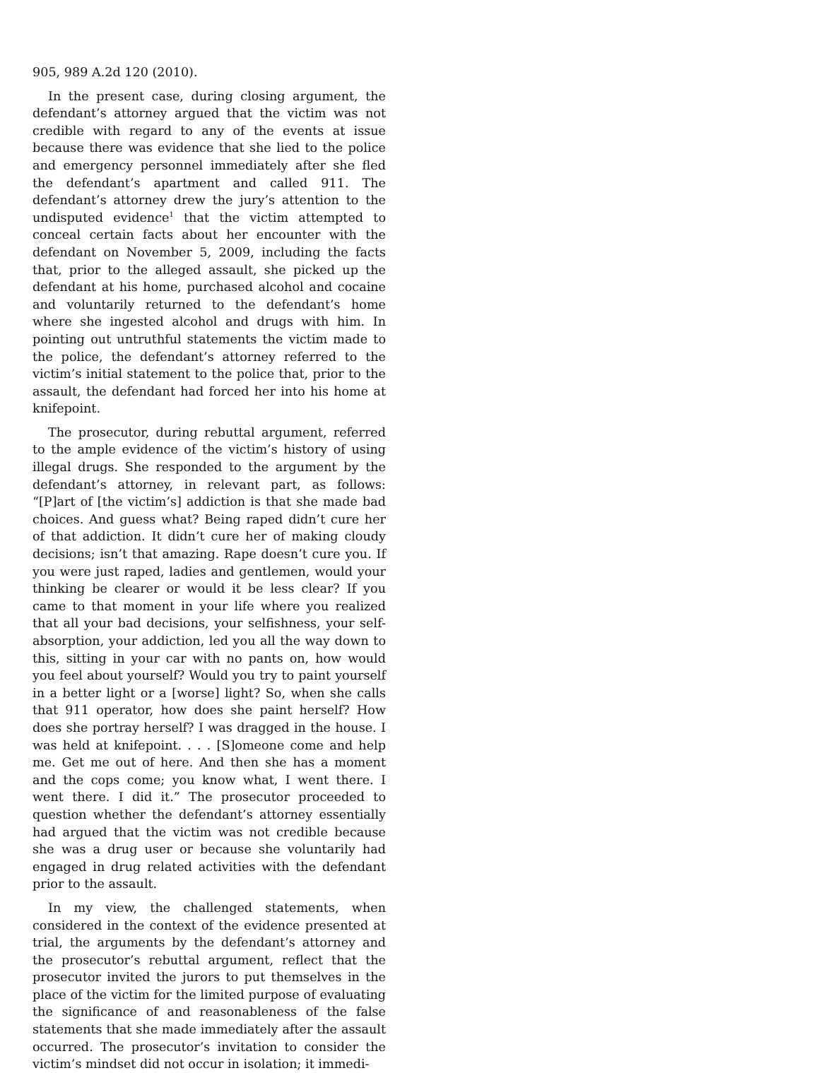905, 989 A.2d 120 (2010).
In the present case, during closing argument, the defendant’s attorney argued that the victim was not credible with regard to any of the events at issue because there was evidence that she lied to the police and emergency personnel immediately after she fled the defendant’s apartment and called 911. The defendant’s attorney drew the jury’s attention to the undisputed evidence<sup>1</sup> that the victim attempted to conceal certain facts about her encounter with the defendant on November 5, 2009, including the facts that, prior to the alleged assault, she picked up the defendant at his home, purchased alcohol and cocaine and voluntarily returned to the defendant’s home where she ingested alcohol and drugs with him. In pointing out untruthful statements the victim made to the police, the defendant’s attorney referred to the victim’s initial statement to the police that, prior to the assault, the defendant had forced her into his home at knifepoint.
The prosecutor, during rebuttal argument, referred to the ample evidence of the victim’s history of using illegal drugs. She responded to the argument by the defendant’s attorney, in relevant part, as follows: “[P]art of [the victim’s] addiction is that she made bad choices. And guess what? Being raped didn’t cure her of that addiction. It didn’t cure her of making cloudy decisions; isn’t that amazing. Rape doesn’t cure you. If you were just raped, ladies and gentlemen, would your thinking be clearer or would it be less clear? If you came to that moment in your life where you realized that all your bad decisions, your selfishness, your self-absorption, your addiction, led you all the way down to this, sitting in your car with no pants on, how would you feel about yourself? Would you try to paint yourself in a better light or a [worse] light? So, when she calls that 911 operator, how does she paint herself? How does she portray herself? I was dragged in the house. I was held at knifepoint. . . . [S]omeone come and help me. Get me out of here. And then she has a moment and the cops come; you know what, I went there. I went there. I did it.” The prosecutor proceeded to question whether the defendant’s attorney essentially had argued that the victim was not credible because she was a drug user or because she voluntarily had engaged in drug related activities with the defendant prior to the assault.
In my view, the challenged statements, when considered in the context of the evidence presented at trial, the arguments by the defendant’s attorney and the prosecutor’s rebuttal argument, reflect that the prosecutor invited the jurors to put themselves in the place of the victim for the limited purpose of evaluating the significance of and reasonableness of the false statements that she made immediately after the assault occurred. The prosecutor’s invitation to consider the victim’s mindset did not occur in isolation; it immedi-